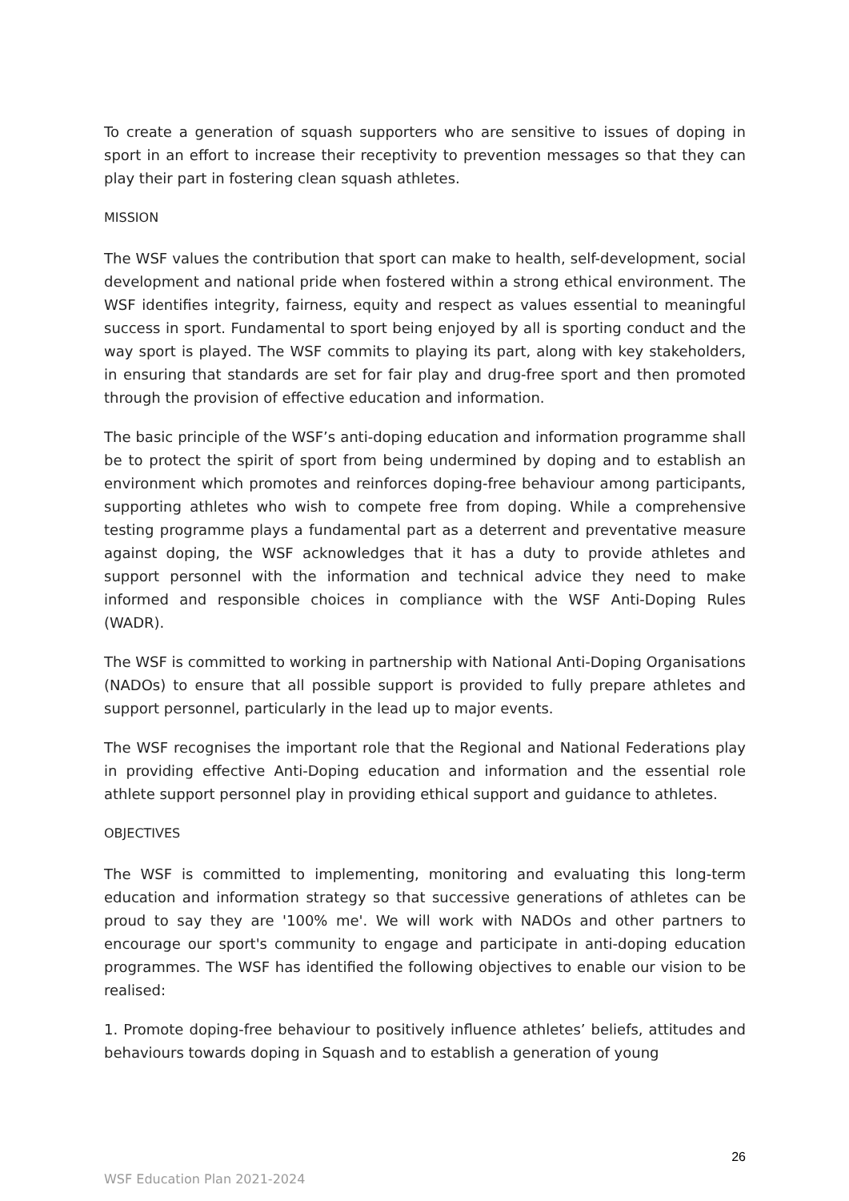To create a generation of squash supporters who are sensitive to issues of doping in sport in an effort to increase their receptivity to prevention messages so that they can play their part in fostering clean squash athletes.
MISSION
The WSF values the contribution that sport can make to health, self-development, social development and national pride when fostered within a strong ethical environment. The WSF identifies integrity, fairness, equity and respect as values essential to meaningful success in sport. Fundamental to sport being enjoyed by all is sporting conduct and the way sport is played. The WSF commits to playing its part, along with key stakeholders, in ensuring that standards are set for fair play and drug-free sport and then promoted through the provision of effective education and information.
The basic principle of the WSF’s anti-doping education and information programme shall be to protect the spirit of sport from being undermined by doping and to establish an environment which promotes and reinforces doping-free behaviour among participants, supporting athletes who wish to compete free from doping. While a comprehensive testing programme plays a fundamental part as a deterrent and preventative measure against doping, the WSF acknowledges that it has a duty to provide athletes and support personnel with the information and technical advice they need to make informed and responsible choices in compliance with the WSF Anti-Doping Rules (WADR).
The WSF is committed to working in partnership with National Anti-Doping Organisations (NADOs) to ensure that all possible support is provided to fully prepare athletes and support personnel, particularly in the lead up to major events.
The WSF recognises the important role that the Regional and National Federations play in providing effective Anti-Doping education and information and the essential role athlete support personnel play in providing ethical support and guidance to athletes.
OBJECTIVES
The WSF is committed to implementing, monitoring and evaluating this long-term education and information strategy so that successive generations of athletes can be proud to say they are '100% me'. We will work with NADOs and other partners to encourage our sport's community to engage and participate in anti-doping education programmes. The WSF has identified the following objectives to enable our vision to be realised:
1. Promote doping-free behaviour to positively influence athletes’ beliefs, attitudes and behaviours towards doping in Squash and to establish a generation of young
26
WSF Education Plan 2021-2024